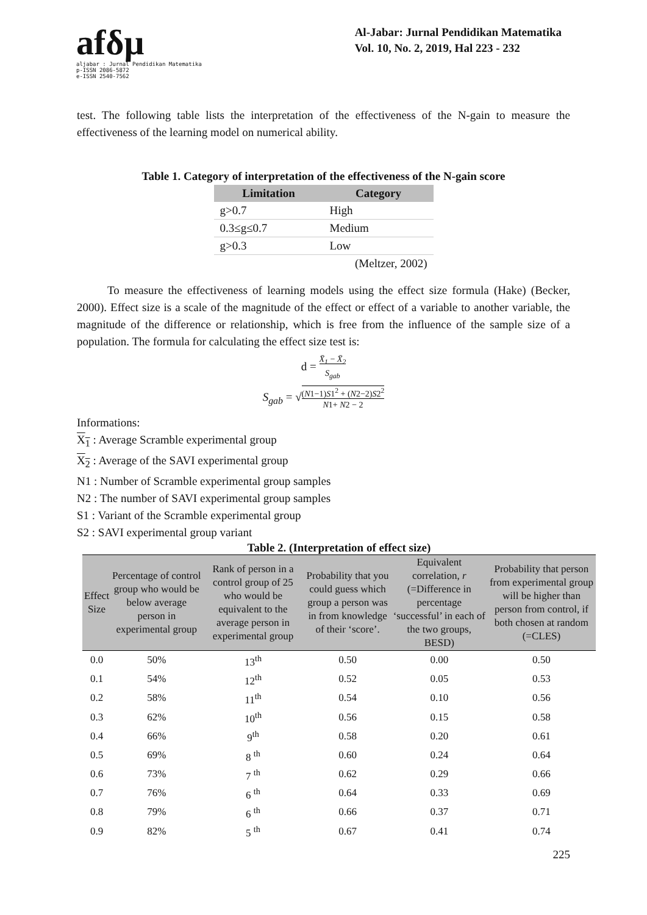afδμ
aljabar : Jurnal Pendidikan Matematika
p-ISSN 2086-5872
e-ISSN 2540-7562
Al-Jabar: Jurnal Pendidikan Matematika
Vol. 10, No. 2, 2019, Hal 223 - 232
test. The following table lists the interpretation of the effectiveness of the N-gain to measure the effectiveness of the learning model on numerical ability.
Table 1. Category of interpretation of the effectiveness of the N-gain score
| Limitation | Category |
| --- | --- |
| g>0.7 | High |
| 0.3≤g≤0.7 | Medium |
| g>0.3 | Low |
| | (Meltzer, 2002) |
To measure the effectiveness of learning models using the effect size formula (Hake) (Becker, 2000). Effect size is a scale of the magnitude of the effect or effect of a variable to another variable, the magnitude of the difference or relationship, which is free from the influence of the sample size of a population. The formula for calculating the effect size test is:
d = X̄<sub>1</sub> − X̄<sub>2</sub>
S<sub>gab</sub>
S<sub>gab</sub> = √(N1−1)S1<sup>2</sup> + (N2−2)S2<sup>2</sup>
N1+ N2 − 2
Informations:
X<sub>1</sub> : Average Scramble experimental group
X<sub>2</sub> : Average of the SAVI experimental group
N1 : Number of Scramble experimental group samples
N2 : The number of SAVI experimental group samples
S1 : Variant of the Scramble experimental group
S2 : SAVI experimental group variant
Table 2. (Interpretation of effect size)
| Effect Size | Percentage of control group who would be below average person in experimental group | Rank of person in a control group of 25 who would be equivalent to the average person in experimental group | Probability that you could guess which group a person was in from knowledge of their ‘score’. | Equivalent correlation, r (=Difference in percentage ‘successful’ in each of the two groups, BESD) | Probability that person from experimental group will be higher than person from control, if both chosen at random (=CLES) |
| --- | --- | --- | --- | --- | --- |
| 0.0 | 50% | 13<sup>th</sup> | 0.50 | 0.00 | 0.50 |
| 0.1 | 54% | 12<sup>th</sup> | 0.52 | 0.05 | 0.53 |
| 0.2 | 58% | 11<sup>th</sup> | 0.54 | 0.10 | 0.56 |
| 0.3 | 62% | 10<sup>th</sup> | 0.56 | 0.15 | 0.58 |
| 0.4 | 66% | 9<sup>th</sup> | 0.58 | 0.20 | 0.61 |
| 0.5 | 69% | 8 <sup>th</sup> | 0.60 | 0.24 | 0.64 |
| 0.6 | 73% | 7 <sup>th</sup> | 0.62 | 0.29 | 0.66 |
| 0.7 | 76% | 6 <sup>th</sup> | 0.64 | 0.33 | 0.69 |
| 0.8 | 79% | 6 <sup>th</sup> | 0.66 | 0.37 | 0.71 |
| 0.9 | 82% | 5 <sup>th</sup> | 0.67 | 0.41 | 0.74 |
225